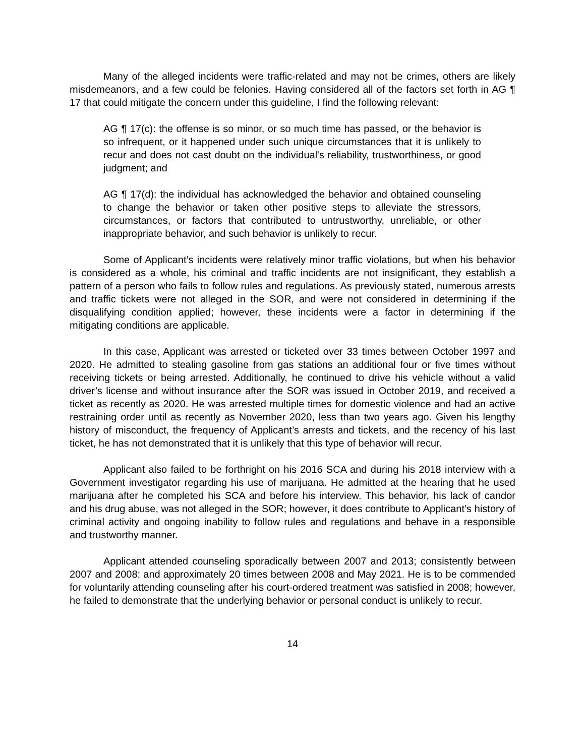Many of the alleged incidents were traffic-related and may not be crimes, others are likely misdemeanors, and a few could be felonies. Having considered all of the factors set forth in AG ¶ 17 that could mitigate the concern under this guideline, I find the following relevant:
AG ¶ 17(c): the offense is so minor, or so much time has passed, or the behavior is so infrequent, or it happened under such unique circumstances that it is unlikely to recur and does not cast doubt on the individual's reliability, trustworthiness, or good judgment; and
AG ¶ 17(d): the individual has acknowledged the behavior and obtained counseling to change the behavior or taken other positive steps to alleviate the stressors, circumstances, or factors that contributed to untrustworthy, unreliable, or other inappropriate behavior, and such behavior is unlikely to recur.
Some of Applicant’s incidents were relatively minor traffic violations, but when his behavior is considered as a whole, his criminal and traffic incidents are not insignificant, they establish a pattern of a person who fails to follow rules and regulations. As previously stated, numerous arrests and traffic tickets were not alleged in the SOR, and were not considered in determining if the disqualifying condition applied; however, these incidents were a factor in determining if the mitigating conditions are applicable.
In this case, Applicant was arrested or ticketed over 33 times between October 1997 and 2020. He admitted to stealing gasoline from gas stations an additional four or five times without receiving tickets or being arrested. Additionally, he continued to drive his vehicle without a valid driver’s license and without insurance after the SOR was issued in October 2019, and received a ticket as recently as 2020. He was arrested multiple times for domestic violence and had an active restraining order until as recently as November 2020, less than two years ago. Given his lengthy history of misconduct, the frequency of Applicant’s arrests and tickets, and the recency of his last ticket, he has not demonstrated that it is unlikely that this type of behavior will recur.
Applicant also failed to be forthright on his 2016 SCA and during his 2018 interview with a Government investigator regarding his use of marijuana. He admitted at the hearing that he used marijuana after he completed his SCA and before his interview. This behavior, his lack of candor and his drug abuse, was not alleged in the SOR; however, it does contribute to Applicant’s history of criminal activity and ongoing inability to follow rules and regulations and behave in a responsible and trustworthy manner.
Applicant attended counseling sporadically between 2007 and 2013; consistently between 2007 and 2008; and approximately 20 times between 2008 and May 2021. He is to be commended for voluntarily attending counseling after his court-ordered treatment was satisfied in 2008; however, he failed to demonstrate that the underlying behavior or personal conduct is unlikely to recur.
14